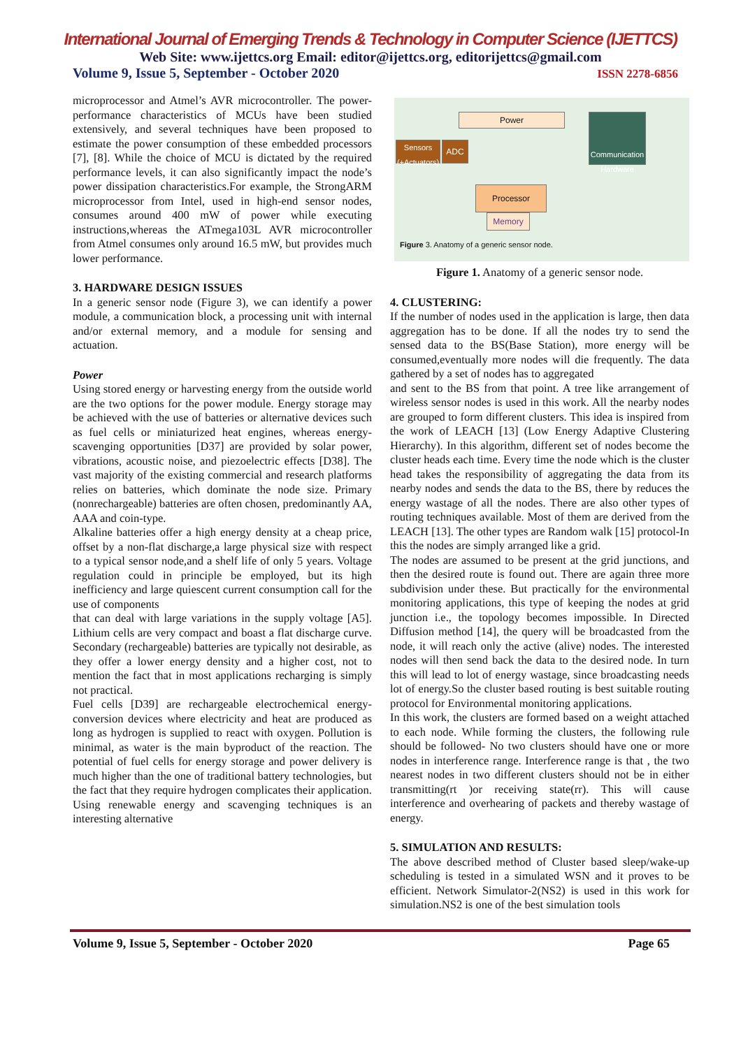International Journal of Emerging Trends & Technology in Computer Science (IJETTCS)
Web Site: www.ijettcs.org Email: editor@ijettcs.org, editorijettcs@gmail.com
Volume 9, Issue 5, September - October 2020 ISSN 2278-6856
microprocessor and Atmel’s AVR microcontroller. The power-performance characteristics of MCUs have been studied extensively, and several techniques have been proposed to estimate the power consumption of these embedded processors [7], [8]. While the choice of MCU is dictated by the required performance levels, it can also significantly impact the node’s power dissipation characteristics.For example, the StrongARM microprocessor from Intel, used in high-end sensor nodes, consumes around 400 mW of power while executing instructions,whereas the ATmega103L AVR microcontroller from Atmel consumes only around 16.5 mW, but provides much lower performance.
3. HARDWARE DESIGN ISSUES
In a generic sensor node (Figure 3), we can identify a power module, a communication block, a processing unit with internal and/or external memory, and a module for sensing and actuation.
Power
Using stored energy or harvesting energy from the outside world are the two options for the power module. Energy storage may be achieved with the use of batteries or alternative devices such as fuel cells or miniaturized heat engines, whereas energy-scavenging opportunities [D37] are provided by solar power, vibrations, acoustic noise, and piezoelectric effects [D38]. The vast majority of the existing commercial and research platforms relies on batteries, which dominate the node size. Primary (nonrechargeable) batteries are often chosen, predominantly AA, AAA and coin-type.
Alkaline batteries offer a high energy density at a cheap price, offset by a non-flat discharge,a large physical size with respect to a typical sensor node,and a shelf life of only 5 years. Voltage regulation could in principle be employed, but its high inefficiency and large quiescent current consumption call for the use of components
that can deal with large variations in the supply voltage [A5]. Lithium cells are very compact and boast a flat discharge curve. Secondary (rechargeable) batteries are typically not desirable, as they offer a lower energy density and a higher cost, not to mention the fact that in most applications recharging is simply not practical.
Fuel cells [D39] are rechargeable electrochemical energy-conversion devices where electricity and heat are produced as long as hydrogen is supplied to react with oxygen. Pollution is minimal, as water is the main byproduct of the reaction. The potential of fuel cells for energy storage and power delivery is much higher than the one of traditional battery technologies, but the fact that they require hydrogen complicates their application. Using renewable energy and scavenging techniques is an interesting alternative
Power
Sensors (+Actuators)
ADC
Communication Hardware
Processor
Memory
Figure 3. Anatomy of a generic sensor node.
Figure 1. Anatomy of a generic sensor node.
4. CLUSTERING:
If the number of nodes used in the application is large, then data aggregation has to be done. If all the nodes try to send the sensed data to the BS(Base Station), more energy will be consumed,eventually more nodes will die frequently. The data gathered by a set of nodes has to aggregated
and sent to the BS from that point. A tree like arrangement of wireless sensor nodes is used in this work. All the nearby nodes are grouped to form different clusters. This idea is inspired from the work of LEACH [13] (Low Energy Adaptive Clustering Hierarchy). In this algorithm, different set of nodes become the cluster heads each time. Every time the node which is the cluster head takes the responsibility of aggregating the data from its nearby nodes and sends the data to the BS, there by reduces the energy wastage of all the nodes. There are also other types of routing techniques available. Most of them are derived from the LEACH [13]. The other types are Random walk [15] protocol-In this the nodes are simply arranged like a grid.
The nodes are assumed to be present at the grid junctions, and then the desired route is found out. There are again three more subdivision under these. But practically for the environmental monitoring applications, this type of keeping the nodes at grid junction i.e., the topology becomes impossible. In Directed Diffusion method [14], the query will be broadcasted from the node, it will reach only the active (alive) nodes. The interested nodes will then send back the data to the desired node. In turn this will lead to lot of energy wastage, since broadcasting needs lot of energy.So the cluster based routing is best suitable routing protocol for Environmental monitoring applications.
In this work, the clusters are formed based on a weight attached to each node. While forming the clusters, the following rule should be followed- No two clusters should have one or more nodes in interference range. Interference range is that , the two nearest nodes in two different clusters should not be in either transmitting(rt )or receiving state(rr). This will cause interference and overhearing of packets and thereby wastage of energy.
5. SIMULATION AND RESULTS:
The above described method of Cluster based sleep/wake-up scheduling is tested in a simulated WSN and it proves to be efficient. Network Simulator-2(NS2) is used in this work for simulation.NS2 is one of the best simulation tools
Volume 9, Issue 5, September - October 2020 Page 65